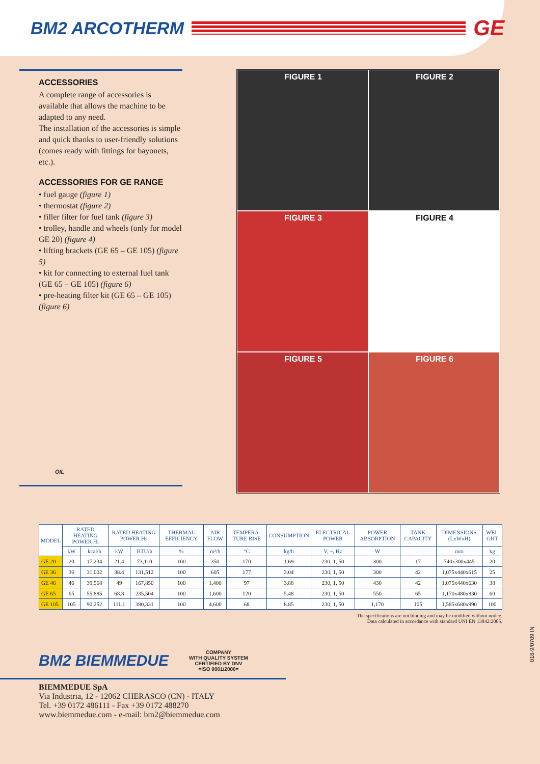BM2 ARCOTHERM
GE
ACCESSORIES
A complete range of accessories is available that allows the machine to be adapted to any need.
The installation of the accessories is simple and quick thanks to user-friendly solutions (comes ready with fittings for bayonets, etc.).
ACCESSORIES FOR GE RANGE
• fuel gauge (figure 1)
• thermostat (figure 2)
• filler filter for fuel tank (figure 3)
• trolley, handle and wheels (only for model GE 20) (figure 4)
• lifting brackets (GE 65 – GE 105) (figure 5)
• kit for connecting to external fuel tank (GE 65 – GE 105) (figure 6)
• pre-heating filter kit (GE 65 – GE 105) (figure 6)
OIL
FIGURE 1
FIGURE 2
FIGURE 3
FIGURE 4
FIGURE 5
FIGURE 6
| MODEL | RATED HEATING POWER Hi | | RATED HEATING POWER Hs | | THERMAL EFFICIENCY | AIR FLOW | TEMPERA-TURE RISE | CONSUMPTION | ELECTRICAL POWER | POWER ABSORPTION | TANK CAPACITY | DIMENSIONS (LxWxH) | WEI-GHT |
| --- | --- | --- | --- | --- | --- | --- | --- | --- | --- | --- | --- | --- | --- |
| | kW | kcal/h | kW | BTU/h | % | m³/h | °C | kg/h | V, ~, Hz | W | l | mm | kg |
| GE 20 | 20 | 17,234 | 21.4 | 73,110 | 100 | 350 | 170 | 1.69 | 230, 1, 50 | 300 | 17 | 740x300x445 | 20 |
| GE 36 | 36 | 31,002 | 38.4 | 131,512 | 100 | 605 | 177 | 3.04 | 230, 1, 50 | 300 | 42 | 1,075x440x615 | 25 |
| GE 46 | 46 | 39,568 | 49 | 167,850 | 100 | 1,400 | 97 | 3.88 | 230, 1, 50 | 430 | 42 | 1,075x440x630 | 38 |
| GE 65 | 65 | 55,885 | 68.8 | 235,504 | 100 | 1,600 | 120 | 5.48 | 230, 1, 50 | 550 | 65 | 1,170x480x830 | 60 |
| GE 105 | 105 | 90,252 | 111.1 | 380,331 | 100 | 4,600 | 68 | 8.85 | 230, 1, 50 | 1,170 | 105 | 1,585x680x990 | 100 |
The specifications are not binding and may be modified without notice.
Data calculated in accordance with standard UNI EN 13842:2005.
018-9/0709 IN
BM2 BIEMMEDUE COMPANY
WITH QUALITY SYSTEM
CERTIFIED BY DNV
=ISO 9001/2000=
BIEMMEDUE SpA
Via Industria, 12 - 12062 CHERASCO (CN) - ITALY
Tel. +39 0172 486111 - Fax +39 0172 488270
www.biemmedue.com - e-mail: bm2@biemmedue.com